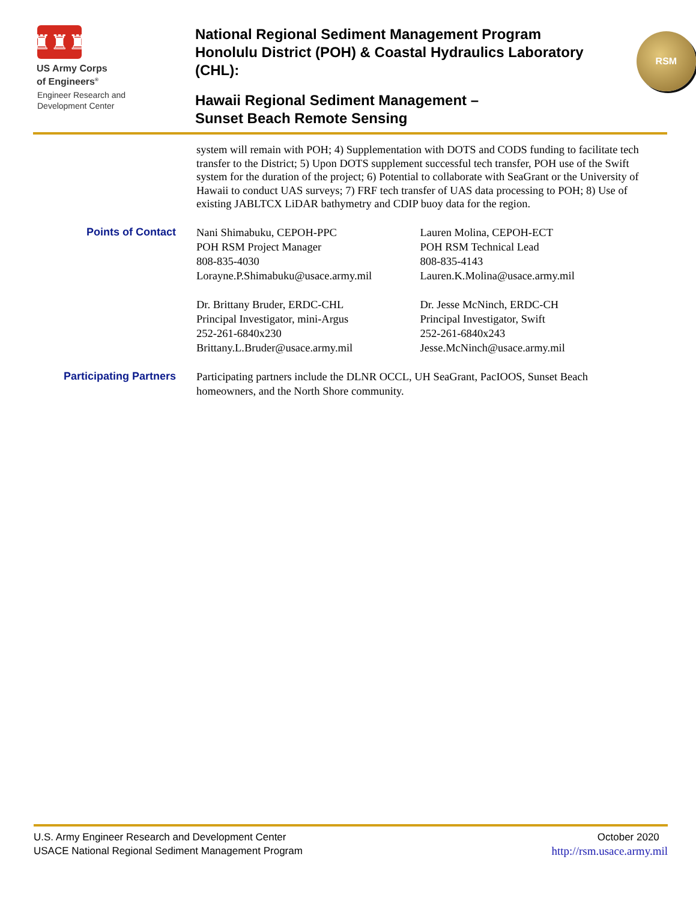♜♜♜
US Army Corps
of Engineers<sup>®</sup>
Engineer Research and
Development Center
National Regional Sediment Management Program Honolulu District (POH) & Coastal Hydraulics Laboratory (CHL):
Hawaii Regional Sediment Management –
Sunset Beach Remote Sensing
RSM
system will remain with POH; 4) Supplementation with DOTS and CODS funding to facilitate tech transfer to the District; 5) Upon DOTS supplement successful tech transfer, POH use of the Swift system for the duration of the project; 6) Potential to collaborate with SeaGrant or the University of Hawaii to conduct UAS surveys; 7) FRF tech transfer of UAS data processing to POH; 8) Use of existing JABLTCX LiDAR bathymetry and CDIP buoy data for the region.
Points of Contact
Nani Shimabuku, CEPOH-PPC
POH RSM Project Manager
808-835-4030
Lorayne.P.Shimabuku@usace.army.mil
Lauren Molina, CEPOH-ECT
POH RSM Technical Lead
808-835-4143
Lauren.K.Molina@usace.army.mil
Dr. Brittany Bruder, ERDC-CHL
Principal Investigator, mini-Argus
252-261-6840x230
Brittany.L.Bruder@usace.army.mil
Dr. Jesse McNinch, ERDC-CH
Principal Investigator, Swift
252-261-6840x243
Jesse.McNinch@usace.army.mil
Participating Partners
Participating partners include the DLNR OCCL, UH SeaGrant, PacIOOS, Sunset Beach homeowners, and the North Shore community.
U.S. Army Engineer Research and Development Center
USACE National Regional Sediment Management Program
October 2020
http://rsm.usace.army.mil